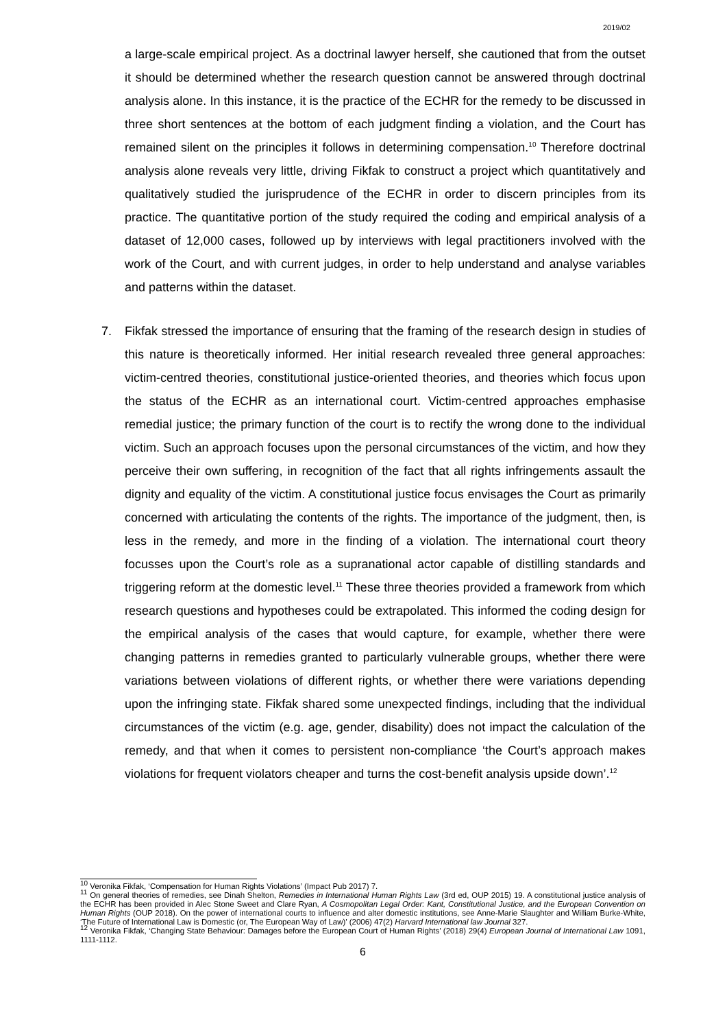2019/02
a large-scale empirical project. As a doctrinal lawyer herself, she cautioned that from the outset it should be determined whether the research question cannot be answered through doctrinal analysis alone. In this instance, it is the practice of the ECHR for the remedy to be discussed in three short sentences at the bottom of each judgment finding a violation, and the Court has remained silent on the principles it follows in determining compensation.<sup>10</sup> Therefore doctrinal analysis alone reveals very little, driving Fikfak to construct a project which quantitatively and qualitatively studied the jurisprudence of the ECHR in order to discern principles from its practice. The quantitative portion of the study required the coding and empirical analysis of a dataset of 12,000 cases, followed up by interviews with legal practitioners involved with the work of the Court, and with current judges, in order to help understand and analyse variables and patterns within the dataset.
7. Fikfak stressed the importance of ensuring that the framing of the research design in studies of this nature is theoretically informed. Her initial research revealed three general approaches: victim-centred theories, constitutional justice-oriented theories, and theories which focus upon the status of the ECHR as an international court. Victim-centred approaches emphasise remedial justice; the primary function of the court is to rectify the wrong done to the individual victim. Such an approach focuses upon the personal circumstances of the victim, and how they perceive their own suffering, in recognition of the fact that all rights infringements assault the dignity and equality of the victim. A constitutional justice focus envisages the Court as primarily concerned with articulating the contents of the rights. The importance of the judgment, then, is less in the remedy, and more in the finding of a violation. The international court theory focusses upon the Court’s role as a supranational actor capable of distilling standards and triggering reform at the domestic level.<sup>11</sup> These three theories provided a framework from which research questions and hypotheses could be extrapolated. This informed the coding design for the empirical analysis of the cases that would capture, for example, whether there were changing patterns in remedies granted to particularly vulnerable groups, whether there were variations between violations of different rights, or whether there were variations depending upon the infringing state. Fikfak shared some unexpected findings, including that the individual circumstances of the victim (e.g. age, gender, disability) does not impact the calculation of the remedy, and that when it comes to persistent non-compliance ‘the Court’s approach makes violations for frequent violators cheaper and turns the cost-benefit analysis upside down’.<sup>12</sup>
<sup>10</sup> Veronika Fikfak, ‘Compensation for Human Rights Violations’ (Impact Pub 2017) 7.
<sup>11</sup> On general theories of remedies, see Dinah Shelton, Remedies in International Human Rights Law (3rd ed, OUP 2015) 19. A constitutional justice analysis of the ECHR has been provided in Alec Stone Sweet and Clare Ryan, A Cosmopolitan Legal Order: Kant, Constitutional Justice, and the European Convention on Human Rights (OUP 2018). On the power of international courts to influence and alter domestic institutions, see Anne-Marie Slaughter and William Burke-White, ‘The Future of International Law is Domestic (or, The European Way of Law)’ (2006) 47(2) Harvard International law Journal 327.
<sup>12</sup> Veronika Fikfak, ‘Changing State Behaviour: Damages before the European Court of Human Rights’ (2018) 29(4) European Journal of International Law 1091, 1111-1112.
6